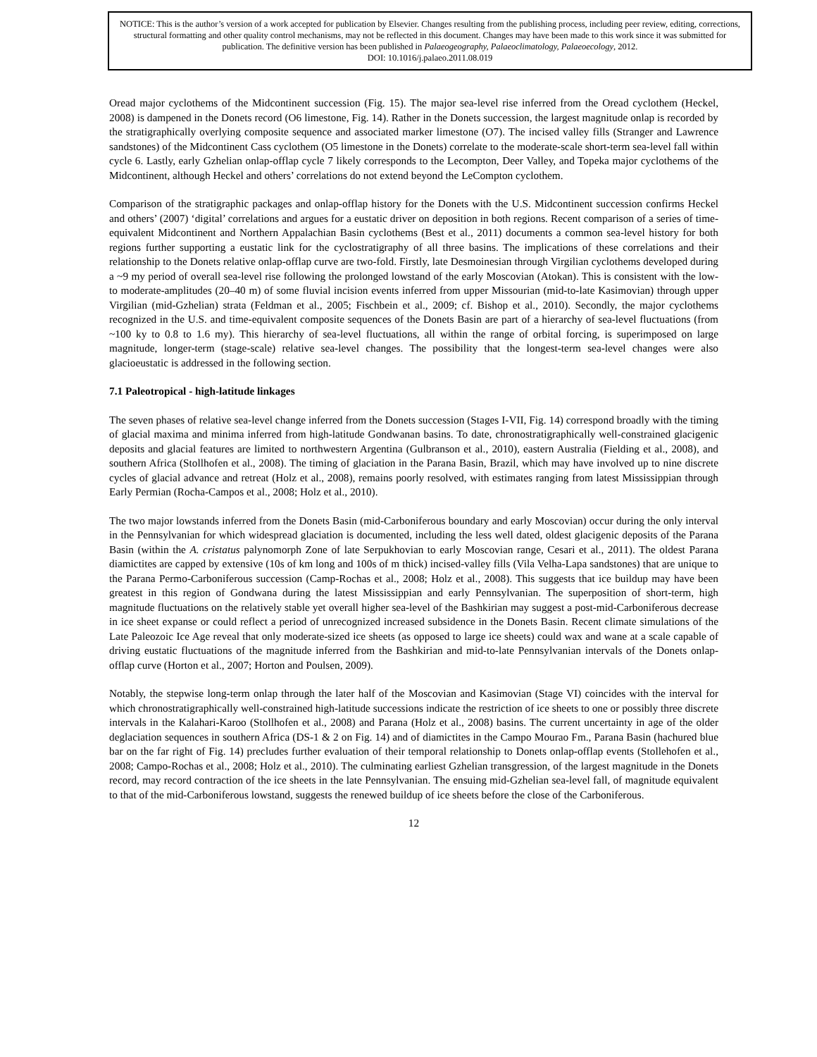NOTICE: This is the author’s version of a work accepted for publication by Elsevier. Changes resulting from the publishing process, including peer review, editing, corrections, structural formatting and other quality control mechanisms, may not be reflected in this document. Changes may have been made to this work since it was submitted for publication. The definitive version has been published in Palaeogeography, Palaeoclimatology, Palaeoecology, 2012.
DOI: 10.1016/j.palaeo.2011.08.019
Oread major cyclothems of the Midcontinent succession (Fig. 15). The major sea-level rise inferred from the Oread cyclothem (Heckel, 2008) is dampened in the Donets record (O6 limestone, Fig. 14). Rather in the Donets succession, the largest magnitude onlap is recorded by the stratigraphically overlying composite sequence and associated marker limestone (O7). The incised valley fills (Stranger and Lawrence sandstones) of the Midcontinent Cass cyclothem (O5 limestone in the Donets) correlate to the moderate-scale short-term sea-level fall within cycle 6. Lastly, early Gzhelian onlap-offlap cycle 7 likely corresponds to the Lecompton, Deer Valley, and Topeka major cyclothems of the Midcontinent, although Heckel and others’ correlations do not extend beyond the LeCompton cyclothem.
Comparison of the stratigraphic packages and onlap-offlap history for the Donets with the U.S. Midcontinent succession confirms Heckel and others’ (2007) ‘digital’ correlations and argues for a eustatic driver on deposition in both regions. Recent comparison of a series of time-equivalent Midcontinent and Northern Appalachian Basin cyclothems (Best et al., 2011) documents a common sea-level history for both regions further supporting a eustatic link for the cyclostratigraphy of all three basins. The implications of these correlations and their relationship to the Donets relative onlap-offlap curve are two-fold. Firstly, late Desmoinesian through Virgilian cyclothems developed during a ~9 my period of overall sea-level rise following the prolonged lowstand of the early Moscovian (Atokan). This is consistent with the low- to moderate-amplitudes (20–40 m) of some fluvial incision events inferred from upper Missourian (mid-to-late Kasimovian) through upper Virgilian (mid-Gzhelian) strata (Feldman et al., 2005; Fischbein et al., 2009; cf. Bishop et al., 2010). Secondly, the major cyclothems recognized in the U.S. and time-equivalent composite sequences of the Donets Basin are part of a hierarchy of sea-level fluctuations (from ~100 ky to 0.8 to 1.6 my). This hierarchy of sea-level fluctuations, all within the range of orbital forcing, is superimposed on large magnitude, longer-term (stage-scale) relative sea-level changes. The possibility that the longest-term sea-level changes were also glacioeustatic is addressed in the following section.
7.1 Paleotropical - high-latitude linkages
The seven phases of relative sea-level change inferred from the Donets succession (Stages I-VII, Fig. 14) correspond broadly with the timing of glacial maxima and minima inferred from high-latitude Gondwanan basins. To date, chronostratigraphically well-constrained glacigenic deposits and glacial features are limited to northwestern Argentina (Gulbranson et al., 2010), eastern Australia (Fielding et al., 2008), and southern Africa (Stollhofen et al., 2008). The timing of glaciation in the Parana Basin, Brazil, which may have involved up to nine discrete cycles of glacial advance and retreat (Holz et al., 2008), remains poorly resolved, with estimates ranging from latest Mississippian through Early Permian (Rocha-Campos et al., 2008; Holz et al., 2010).
The two major lowstands inferred from the Donets Basin (mid-Carboniferous boundary and early Moscovian) occur during the only interval in the Pennsylvanian for which widespread glaciation is documented, including the less well dated, oldest glacigenic deposits of the Parana Basin (within the A. cristatus palynomorph Zone of late Serpukhovian to early Moscovian range, Cesari et al., 2011). The oldest Parana diamictites are capped by extensive (10s of km long and 100s of m thick) incised-valley fills (Vila Velha-Lapa sandstones) that are unique to the Parana Permo-Carboniferous succession (Camp-Rochas et al., 2008; Holz et al., 2008). This suggests that ice buildup may have been greatest in this region of Gondwana during the latest Mississippian and early Pennsylvanian. The superposition of short-term, high magnitude fluctuations on the relatively stable yet overall higher sea-level of the Bashkirian may suggest a post-mid-Carboniferous decrease in ice sheet expanse or could reflect a period of unrecognized increased subsidence in the Donets Basin. Recent climate simulations of the Late Paleozoic Ice Age reveal that only moderate-sized ice sheets (as opposed to large ice sheets) could wax and wane at a scale capable of driving eustatic fluctuations of the magnitude inferred from the Bashkirian and mid-to-late Pennsylvanian intervals of the Donets onlap-offlap curve (Horton et al., 2007; Horton and Poulsen, 2009).
Notably, the stepwise long-term onlap through the later half of the Moscovian and Kasimovian (Stage VI) coincides with the interval for which chronostratigraphically well-constrained high-latitude successions indicate the restriction of ice sheets to one or possibly three discrete intervals in the Kalahari-Karoo (Stollhofen et al., 2008) and Parana (Holz et al., 2008) basins. The current uncertainty in age of the older deglaciation sequences in southern Africa (DS-1 & 2 on Fig. 14) and of diamictites in the Campo Mourao Fm., Parana Basin (hachured blue bar on the far right of Fig. 14) precludes further evaluation of their temporal relationship to Donets onlap-offlap events (Stollehofen et al., 2008; Campo-Rochas et al., 2008; Holz et al., 2010). The culminating earliest Gzhelian transgression, of the largest magnitude in the Donets record, may record contraction of the ice sheets in the late Pennsylvanian. The ensuing mid-Gzhelian sea-level fall, of magnitude equivalent to that of the mid-Carboniferous lowstand, suggests the renewed buildup of ice sheets before the close of the Carboniferous.
12